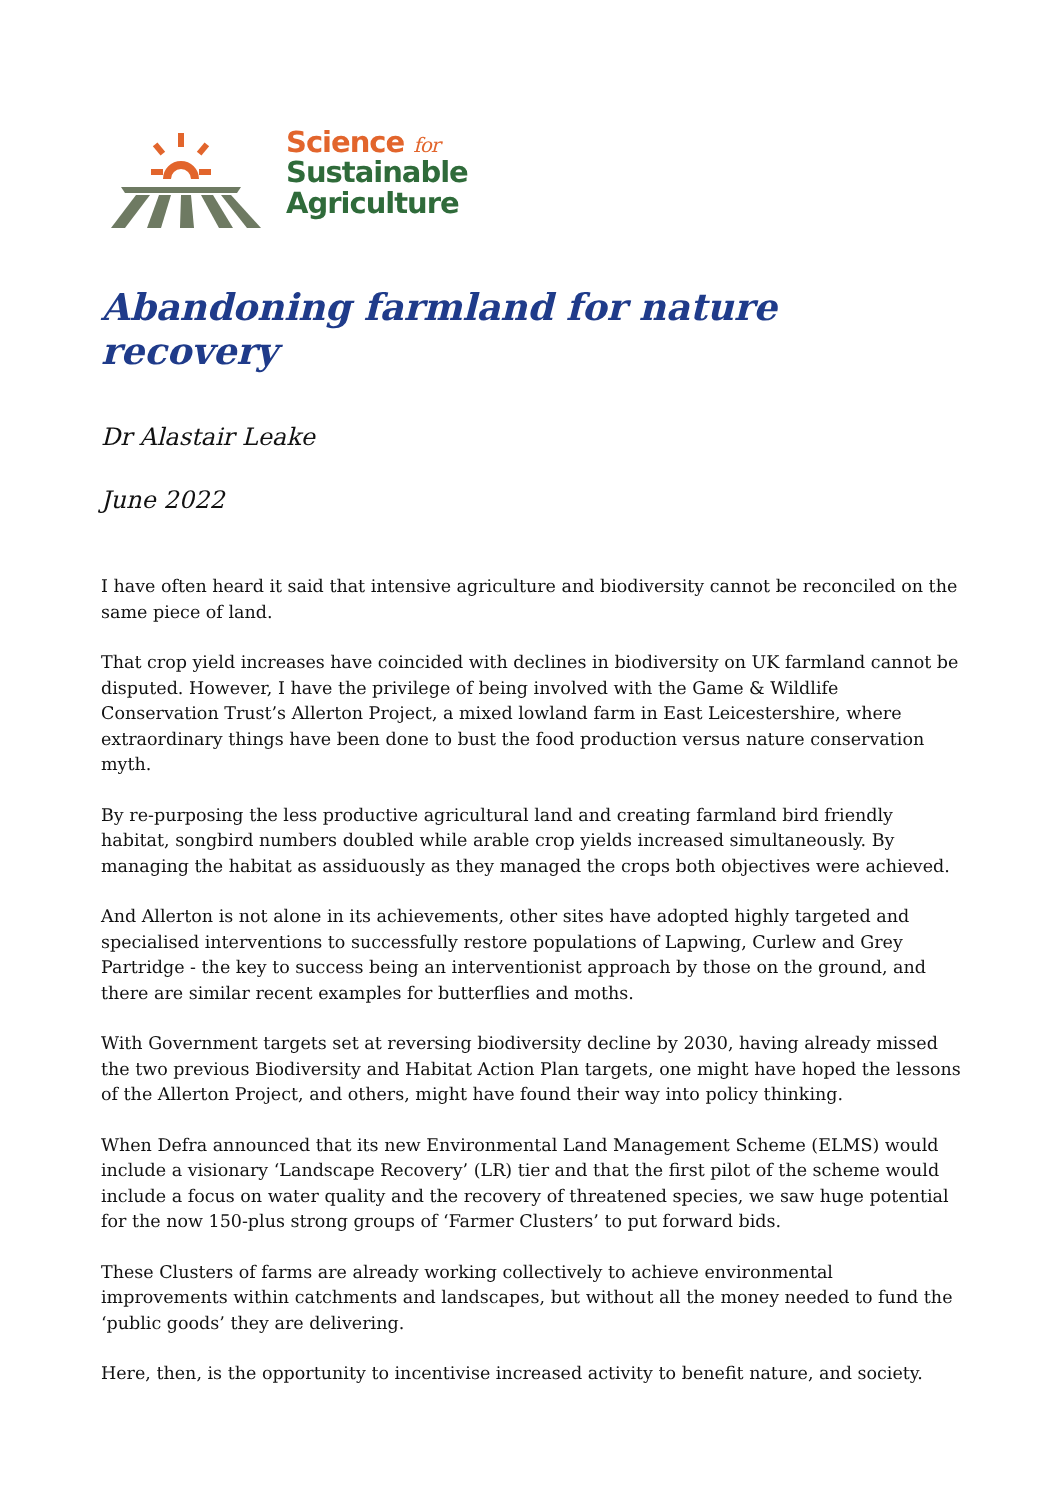Science for
Sustainable
Agriculture
Abandoning farmland for nature recovery
Dr Alastair Leake
June 2022
I have often heard it said that intensive agriculture and biodiversity cannot be reconciled on the same piece of land.
That crop yield increases have coincided with declines in biodiversity on UK farmland cannot be disputed. However, I have the privilege of being involved with the Game & Wildlife Conservation Trust’s Allerton Project, a mixed lowland farm in East Leicestershire, where extraordinary things have been done to bust the food production versus nature conservation myth.
By re-purposing the less productive agricultural land and creating farmland bird friendly habitat, songbird numbers doubled while arable crop yields increased simultaneously. By managing the habitat as assiduously as they managed the crops both objectives were achieved.
And Allerton is not alone in its achievements, other sites have adopted highly targeted and specialised interventions to successfully restore populations of Lapwing, Curlew and Grey Partridge - the key to success being an interventionist approach by those on the ground, and there are similar recent examples for butterflies and moths.
With Government targets set at reversing biodiversity decline by 2030, having already missed the two previous Biodiversity and Habitat Action Plan targets, one might have hoped the lessons of the Allerton Project, and others, might have found their way into policy thinking.
When Defra announced that its new Environmental Land Management Scheme (ELMS) would include a visionary ‘Landscape Recovery’ (LR) tier and that the first pilot of the scheme would include a focus on water quality and the recovery of threatened species, we saw huge potential for the now 150-plus strong groups of ‘Farmer Clusters’ to put forward bids.
These Clusters of farms are already working collectively to achieve environmental improvements within catchments and landscapes, but without all the money needed to fund the ‘public goods’ they are delivering.
Here, then, is the opportunity to incentivise increased activity to benefit nature, and society.